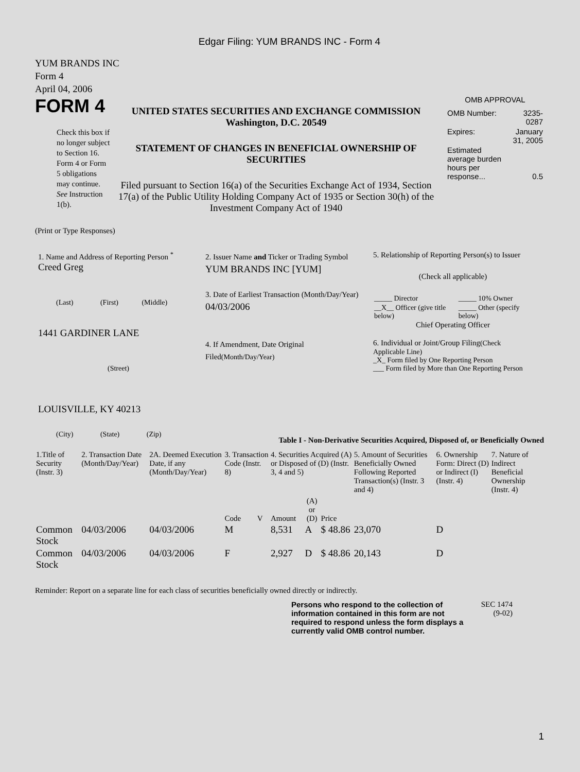Edgar Filing: YUM BRANDS INC - Form 4
YUM BRANDS INC
Form 4
April 04, 2006
FORM 4
Check this box if no longer subject to Section 16. Form 4 or Form 5 obligations may continue. See Instruction 1(b).
UNITED STATES SECURITIES AND EXCHANGE COMMISSION
Washington, D.C. 20549
STATEMENT OF CHANGES IN BENEFICIAL OWNERSHIP OF SECURITIES
Filed pursuant to Section 16(a) of the Securities Exchange Act of 1934, Section 17(a) of the Public Utility Holding Company Act of 1935 or Section 30(h) of the Investment Company Act of 1940
OMB APPROVAL
| OMB Number: | 3235-0287 |
| Expires: | January 31, 2005 |
| Estimated average burden hours per response... | 0.5 |
(Print or Type Responses)
1. Name and Address of Reporting Person <sup>*</sup>
Creed Greg
(Last) (First) (Middle)
1441 GARDINER LANE
(Street)
LOUISVILLE, KY 40213
(City) (State) (Zip)
2. Issuer Name and Ticker or Trading Symbol
YUM BRANDS INC [YUM]
3. Date of Earliest Transaction (Month/Day/Year)
04/03/2006
4. If Amendment, Date Original Filed(Month/Day/Year)
5. Relationship of Reporting Person(s) to Issuer
(Check all applicable)
| _____ Director | _____ 10% Owner |
| __X__ Officer (give title below) | _____ Other (specify below) |
Chief Operating Officer
6. Individual or Joint/Group Filing(Check Applicable Line)
_X_ Form filed by One Reporting Person
___ Form filed by More than One Reporting Person
Table I - Non-Derivative Securities Acquired, Disposed of, or Beneficially Owned
| 1.Title of Security (Instr. 3) | 2. Transaction Date (Month/Day/Year) | 2A. Deemed Execution Date, if any (Month/Day/Year) | 3. Transaction Code (Instr. 8) | | 4. Securities Acquired (A) or Disposed of (D) (Instr. 3, 4 and 5) | | | 5. Amount of Securities Beneficially Owned Following Reported Transaction(s) (Instr. 3 and 4) | 6. Ownership Form: Direct (D) or Indirect (I) (Instr. 4) | 7. Nature of Indirect Beneficial Ownership (Instr. 4) |
| --- | --- | --- | --- | --- | --- | --- | --- | --- | --- | --- |
| | | | Code | V | Amount | (A) or (D) | Price | | | |
| Common Stock | 04/03/2006 | 04/03/2006 | M | | 8,531 | A | $ 48.86 | 23,070 | D | |
| Common Stock | 04/03/2006 | 04/03/2006 | F | | 2,927 | D | $ 48.86 | 20,143 | D | |
Reminder: Report on a separate line for each class of securities beneficially owned directly or indirectly.
Persons who respond to the collection of information contained in this form are not required to respond unless the form displays a currently valid OMB control number.
SEC 1474
(9-02)
1